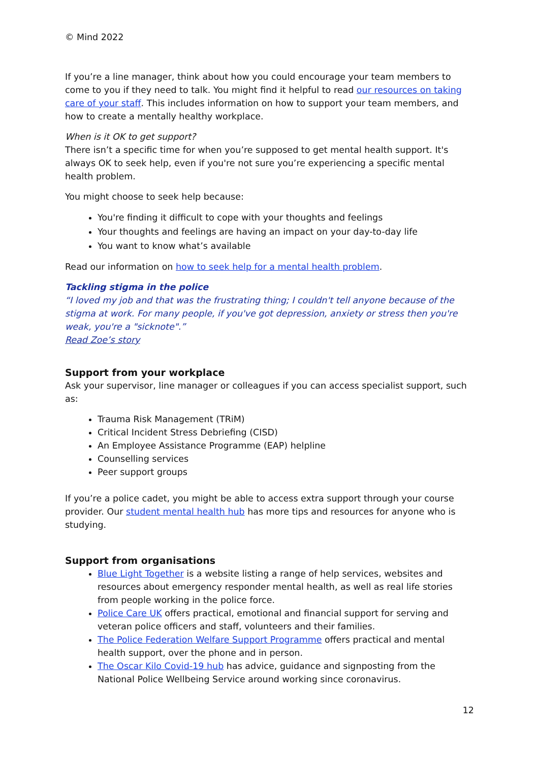© Mind 2022
If you’re a line manager, think about how you could encourage your team members to come to you if they need to talk. You might find it helpful to read our resources on taking care of your staff. This includes information on how to support your team members, and how to create a mentally healthy workplace.
When is it OK to get support?
There isn’t a specific time for when you’re supposed to get mental health support. It's always OK to seek help, even if you're not sure you’re experiencing a specific mental health problem.
You might choose to seek help because:
You're finding it difficult to cope with your thoughts and feelings
Your thoughts and feelings are having an impact on your day-to-day life
You want to know what’s available
Read our information on how to seek help for a mental health problem.
Tackling stigma in the police
“I loved my job and that was the frustrating thing; I couldn't tell anyone because of the stigma at work. For many people, if you've got depression, anxiety or stress then you're weak, you're a "sicknote".”
Read Zoe’s story
Support from your workplace
Ask your supervisor, line manager or colleagues if you can access specialist support, such as:
Trauma Risk Management (TRiM)
Critical Incident Stress Debriefing (CISD)
An Employee Assistance Programme (EAP) helpline
Counselling services
Peer support groups
If you’re a police cadet, you might be able to access extra support through your course provider. Our student mental health hub has more tips and resources for anyone who is studying.
Support from organisations
Blue Light Together is a website listing a range of help services, websites and resources about emergency responder mental health, as well as real life stories from people working in the police force.
Police Care UK offers practical, emotional and financial support for serving and veteran police officers and staff, volunteers and their families.
The Police Federation Welfare Support Programme offers practical and mental health support, over the phone and in person.
The Oscar Kilo Covid-19 hub has advice, guidance and signposting from the National Police Wellbeing Service around working since coronavirus.
12